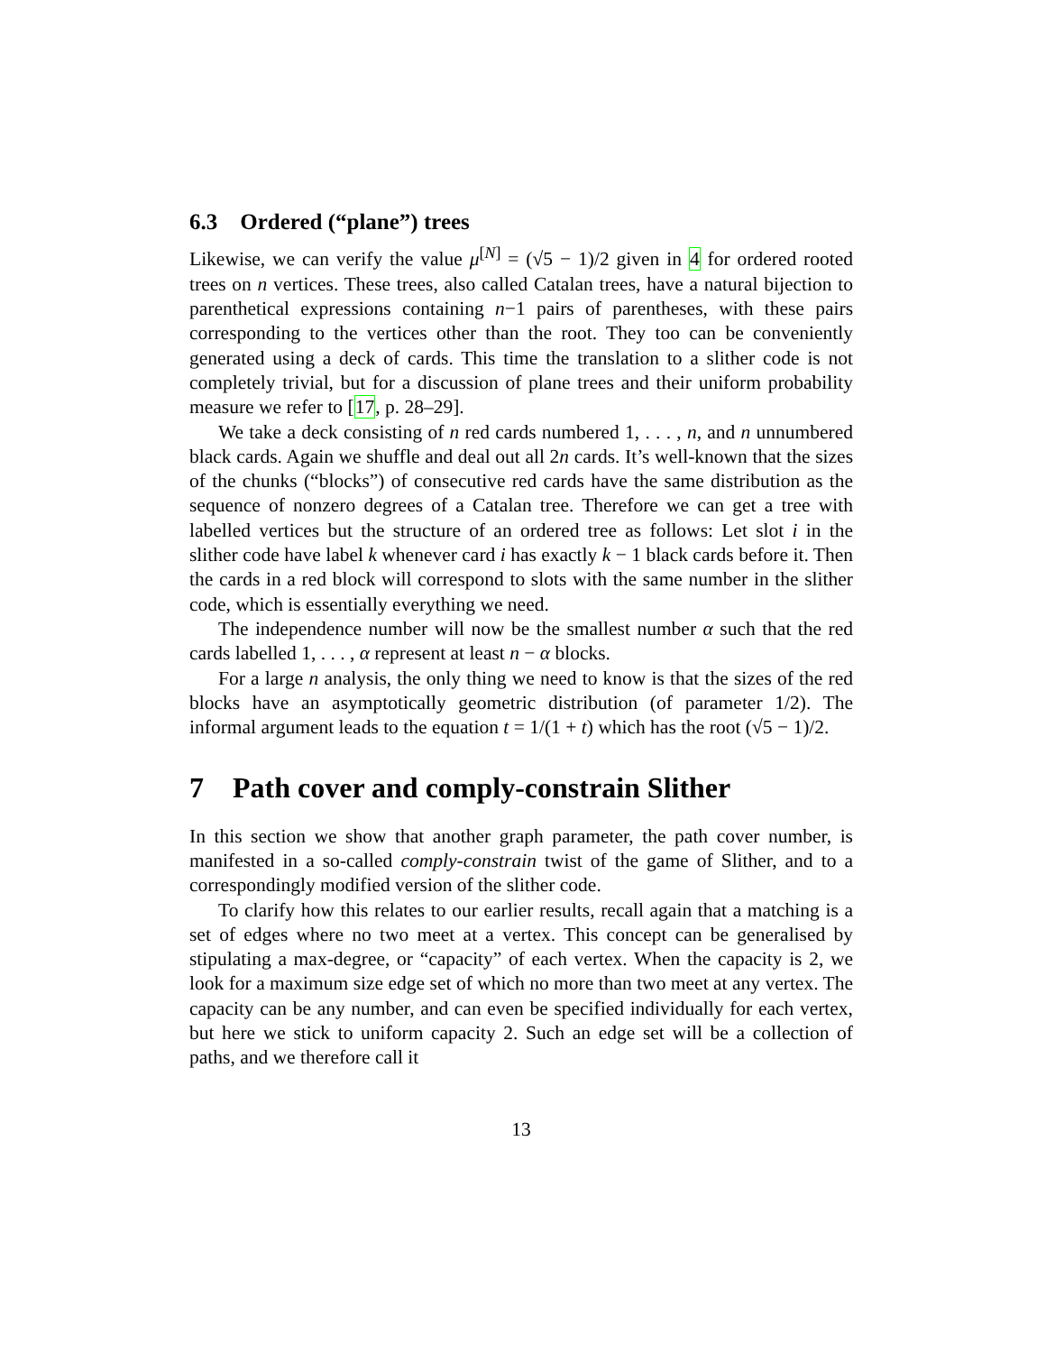6.3 Ordered (“plane”) trees
Likewise, we can verify the value μ<sup>[N]</sup> = (√5 − 1)/2 given in 4 for ordered rooted trees on n vertices. These trees, also called Catalan trees, have a natural bijection to parenthetical expressions containing n−1 pairs of parentheses, with these pairs corresponding to the vertices other than the root. They too can be conveniently generated using a deck of cards. This time the translation to a slither code is not completely trivial, but for a discussion of plane trees and their uniform probability measure we refer to [17, p. 28–29].
We take a deck consisting of n red cards numbered 1, . . . , n, and n unnumbered black cards. Again we shuffle and deal out all 2n cards. It’s well-known that the sizes of the chunks (“blocks”) of consecutive red cards have the same distribution as the sequence of nonzero degrees of a Catalan tree. Therefore we can get a tree with labelled vertices but the structure of an ordered tree as follows: Let slot i in the slither code have label k whenever card i has exactly k − 1 black cards before it. Then the cards in a red block will correspond to slots with the same number in the slither code, which is essentially everything we need.
The independence number will now be the smallest number α such that the red cards labelled 1, . . . , α represent at least n − α blocks.
For a large n analysis, the only thing we need to know is that the sizes of the red blocks have an asymptotically geometric distribution (of parameter 1/2). The informal argument leads to the equation t = 1/(1 + t) which has the root (√5 − 1)/2.
7 Path cover and comply-constrain Slither
In this section we show that another graph parameter, the path cover number, is manifested in a so-called comply-constrain twist of the game of Slither, and to a correspondingly modified version of the slither code.
To clarify how this relates to our earlier results, recall again that a matching is a set of edges where no two meet at a vertex. This concept can be generalised by stipulating a max-degree, or “capacity” of each vertex. When the capacity is 2, we look for a maximum size edge set of which no more than two meet at any vertex. The capacity can be any number, and can even be specified individually for each vertex, but here we stick to uniform capacity 2. Such an edge set will be a collection of paths, and we therefore call it
13